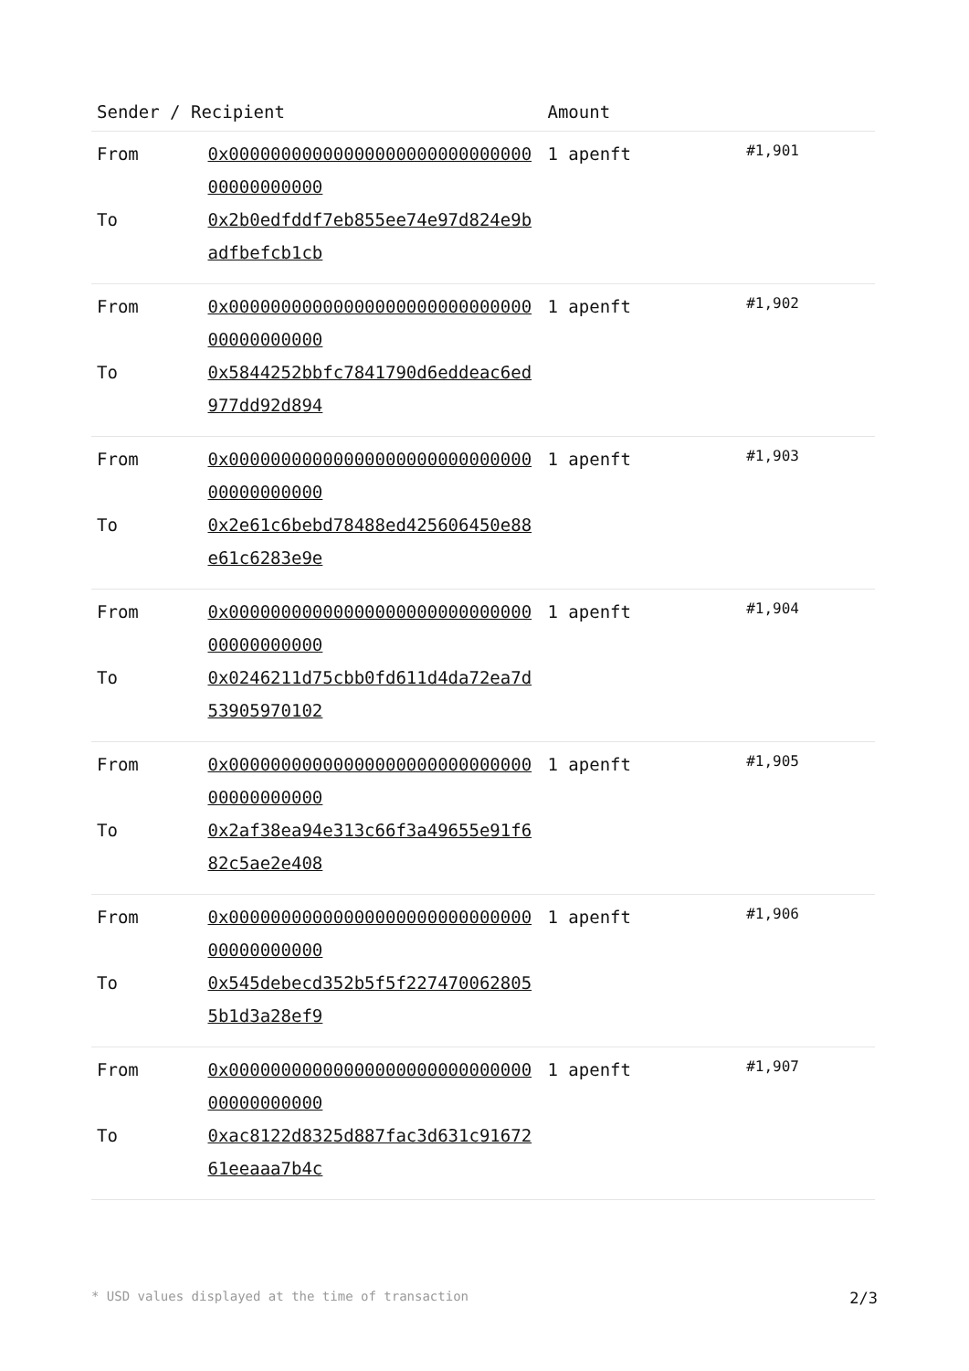| Sender / Recipient | | Amount | |
| --- | --- | --- | --- |
| From To | 0x0000000000000000000000000000000000000000 0x2b0edfddf7eb855ee74e97d824e9badfbefcb1cb | 1 apenft | #1,901 |
| From To | 0x0000000000000000000000000000000000000000 0x5844252bbfc7841790d6eddeac6ed977dd92d894 | 1 apenft | #1,902 |
| From To | 0x0000000000000000000000000000000000000000 0x2e61c6bebd78488ed425606450e88e61c6283e9e | 1 apenft | #1,903 |
| From To | 0x0000000000000000000000000000000000000000 0x0246211d75cbb0fd611d4da72ea7d53905970102 | 1 apenft | #1,904 |
| From To | 0x0000000000000000000000000000000000000000 0x2af38ea94e313c66f3a49655e91f682c5ae2e408 | 1 apenft | #1,905 |
| From To | 0x0000000000000000000000000000000000000000 0x545debecd352b5f5f2274700628055b1d3a28ef9 | 1 apenft | #1,906 |
| From To | 0x0000000000000000000000000000000000000000 0xac8122d8325d887fac3d631c9167261eeaaa7b4c | 1 apenft | #1,907 |
* USD values displayed at the time of transaction 2/3